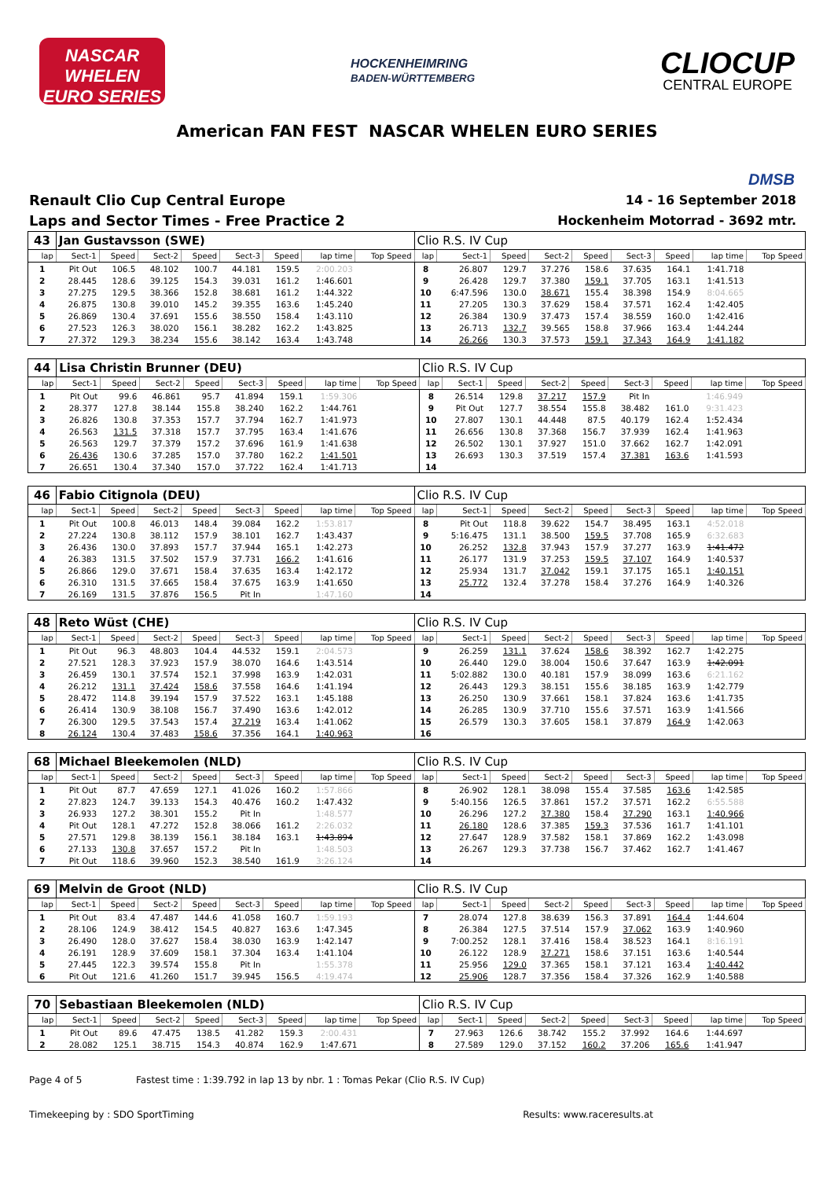NASCAR
WHELEN
EURO SERIES
HOCKENHEIMRING
BADEN-WÜRTTEMBERG
CLIOCUP
CENTRAL EUROPE
American FAN FEST NASCAR WHELEN EURO SERIES
DMSB
Renault Clio Cup Central Europe
Laps and Sector Times - Free Practice 2
14 - 16 September 2018
Hockenheim Motorrad - 3692 mtr.
| 43 | Jan Gustavsson (SWE) | | | | | | | | Clio R.S. IV Cup | | | | | | | | |
| lap | Sect-1 | Speed | Sect-2 | Speed | Sect-3 | Speed | lap time | Top Speed | lap | Sect-1 | Speed | Sect-2 | Speed | Sect-3 | Speed | lap time | Top Speed |
| 1 | Pit Out | 106.5 | 48.102 | 100.7 | 44.181 | 159.5 | 2:00.203 | | 8 | 26.807 | 129.7 | 37.276 | 158.6 | 37.635 | 164.1 | 1:41.718 | |
| 2 | 28.445 | 128.6 | 39.125 | 154.3 | 39.031 | 161.2 | 1:46.601 | | 9 | 26.428 | 129.7 | 37.380 | 159.1 | 37.705 | 163.1 | 1:41.513 | |
| 3 | 27.275 | 129.5 | 38.366 | 152.8 | 38.681 | 161.2 | 1:44.322 | | 10 | 6:47.596 | 130.0 | 38.671 | 155.4 | 38.398 | 154.9 | 8:04.665 | |
| 4 | 26.875 | 130.8 | 39.010 | 145.2 | 39.355 | 163.6 | 1:45.240 | | 11 | 27.205 | 130.3 | 37.629 | 158.4 | 37.571 | 162.4 | 1:42.405 | |
| 5 | 26.869 | 130.4 | 37.691 | 155.6 | 38.550 | 158.4 | 1:43.110 | | 12 | 26.384 | 130.9 | 37.473 | 157.4 | 38.559 | 160.0 | 1:42.416 | |
| 6 | 27.523 | 126.3 | 38.020 | 156.1 | 38.282 | 162.2 | 1:43.825 | | 13 | 26.713 | 132.7 | 39.565 | 158.8 | 37.966 | 163.4 | 1:44.244 | |
| 7 | 27.372 | 129.3 | 38.234 | 155.6 | 38.142 | 163.4 | 1:43.748 | | 14 | 26.266 | 130.3 | 37.573 | 159.1 | 37.343 | 164.9 | 1:41.182 | |
| 44 | Lisa Christin Brunner (DEU) | | | | | | | | Clio R.S. IV Cup | | | | | | | | |
| lap | Sect-1 | Speed | Sect-2 | Speed | Sect-3 | Speed | lap time | Top Speed | lap | Sect-1 | Speed | Sect-2 | Speed | Sect-3 | Speed | lap time | Top Speed |
| 1 | Pit Out | 99.6 | 46.861 | 95.7 | 41.894 | 159.1 | 1:59.306 | | 8 | 26.514 | 129.8 | 37.217 | 157.9 | Pit In | | 1:46.949 | |
| 2 | 28.377 | 127.8 | 38.144 | 155.8 | 38.240 | 162.2 | 1:44.761 | | 9 | Pit Out | 127.7 | 38.554 | 155.8 | 38.482 | 161.0 | 9:31.423 | |
| 3 | 26.826 | 130.8 | 37.353 | 157.7 | 37.794 | 162.7 | 1:41.973 | | 10 | 27.807 | 130.1 | 44.448 | 87.5 | 40.179 | 162.4 | 1:52.434 | |
| 4 | 26.563 | 131.5 | 37.318 | 157.7 | 37.795 | 163.4 | 1:41.676 | | 11 | 26.656 | 130.8 | 37.368 | 156.7 | 37.939 | 162.4 | 1:41.963 | |
| 5 | 26.563 | 129.7 | 37.379 | 157.2 | 37.696 | 161.9 | 1:41.638 | | 12 | 26.502 | 130.1 | 37.927 | 151.0 | 37.662 | 162.7 | 1:42.091 | |
| 6 | 26.436 | 130.6 | 37.285 | 157.0 | 37.780 | 162.2 | 1:41.501 | | 13 | 26.693 | 130.3 | 37.519 | 157.4 | 37.381 | 163.6 | 1:41.593 | |
| 7 | 26.651 | 130.4 | 37.340 | 157.0 | 37.722 | 162.4 | 1:41.713 | | 14 | | | | | | | | |
| 46 | Fabio Citignola (DEU) | | | | | | | | Clio R.S. IV Cup | | | | | | | | |
| lap | Sect-1 | Speed | Sect-2 | Speed | Sect-3 | Speed | lap time | Top Speed | lap | Sect-1 | Speed | Sect-2 | Speed | Sect-3 | Speed | lap time | Top Speed |
| 1 | Pit Out | 100.8 | 46.013 | 148.4 | 39.084 | 162.2 | 1:53.817 | | 8 | Pit Out | 118.8 | 39.622 | 154.7 | 38.495 | 163.1 | 4:52.018 | |
| 2 | 27.224 | 130.8 | 38.112 | 157.9 | 38.101 | 162.7 | 1:43.437 | | 9 | 5:16.475 | 131.1 | 38.500 | 159.5 | 37.708 | 165.9 | 6:32.683 | |
| 3 | 26.436 | 130.0 | 37.893 | 157.7 | 37.944 | 165.1 | 1:42.273 | | 10 | 26.252 | 132.8 | 37.943 | 157.9 | 37.277 | 163.9 | 1:41.472 | |
| 4 | 26.383 | 131.5 | 37.502 | 157.9 | 37.731 | 166.2 | 1:41.616 | | 11 | 26.177 | 131.9 | 37.253 | 159.5 | 37.107 | 164.9 | 1:40.537 | |
| 5 | 26.866 | 129.0 | 37.671 | 158.4 | 37.635 | 163.4 | 1:42.172 | | 12 | 25.934 | 131.7 | 37.042 | 159.1 | 37.175 | 165.1 | 1:40.151 | |
| 6 | 26.310 | 131.5 | 37.665 | 158.4 | 37.675 | 163.9 | 1:41.650 | | 13 | 25.772 | 132.4 | 37.278 | 158.4 | 37.276 | 164.9 | 1:40.326 | |
| 7 | 26.169 | 131.5 | 37.876 | 156.5 | Pit In | | 1:47.160 | | 14 | | | | | | | | |
| 48 | Reto Wüst (CHE) | | | | | | | | Clio R.S. IV Cup | | | | | | | | |
| lap | Sect-1 | Speed | Sect-2 | Speed | Sect-3 | Speed | lap time | Top Speed | lap | Sect-1 | Speed | Sect-2 | Speed | Sect-3 | Speed | lap time | Top Speed |
| 1 | Pit Out | 96.3 | 48.803 | 104.4 | 44.532 | 159.1 | 2:04.573 | | 9 | 26.259 | 131.1 | 37.624 | 158.6 | 38.392 | 162.7 | 1:42.275 | |
| 2 | 27.521 | 128.3 | 37.923 | 157.9 | 38.070 | 164.6 | 1:43.514 | | 10 | 26.440 | 129.0 | 38.004 | 150.6 | 37.647 | 163.9 | 1:42.091 | |
| 3 | 26.459 | 130.1 | 37.574 | 152.1 | 37.998 | 163.9 | 1:42.031 | | 11 | 5:02.882 | 130.0 | 40.181 | 157.9 | 38.099 | 163.6 | 6:21.162 | |
| 4 | 26.212 | 131.1 | 37.424 | 158.6 | 37.558 | 164.6 | 1:41.194 | | 12 | 26.443 | 129.3 | 38.151 | 155.6 | 38.185 | 163.9 | 1:42.779 | |
| 5 | 28.472 | 114.8 | 39.194 | 157.9 | 37.522 | 163.1 | 1:45.188 | | 13 | 26.250 | 130.9 | 37.661 | 158.1 | 37.824 | 163.6 | 1:41.735 | |
| 6 | 26.414 | 130.9 | 38.108 | 156.7 | 37.490 | 163.6 | 1:42.012 | | 14 | 26.285 | 130.9 | 37.710 | 155.6 | 37.571 | 163.9 | 1:41.566 | |
| 7 | 26.300 | 129.5 | 37.543 | 157.4 | 37.219 | 163.4 | 1:41.062 | | 15 | 26.579 | 130.3 | 37.605 | 158.1 | 37.879 | 164.9 | 1:42.063 | |
| 8 | 26.124 | 130.4 | 37.483 | 158.6 | 37.356 | 164.1 | 1:40.963 | | 16 | | | | | | | | |
| 68 | Michael Bleekemolen (NLD) | | | | | | | | Clio R.S. IV Cup | | | | | | | | |
| lap | Sect-1 | Speed | Sect-2 | Speed | Sect-3 | Speed | lap time | Top Speed | lap | Sect-1 | Speed | Sect-2 | Speed | Sect-3 | Speed | lap time | Top Speed |
| 1 | Pit Out | 87.7 | 47.659 | 127.1 | 41.026 | 160.2 | 1:57.866 | | 8 | 26.902 | 128.1 | 38.098 | 155.4 | 37.585 | 163.6 | 1:42.585 | |
| 2 | 27.823 | 124.7 | 39.133 | 154.3 | 40.476 | 160.2 | 1:47.432 | | 9 | 5:40.156 | 126.5 | 37.861 | 157.2 | 37.571 | 162.2 | 6:55.588 | |
| 3 | 26.933 | 127.2 | 38.301 | 155.2 | Pit In | | 1:48.577 | | 10 | 26.296 | 127.2 | 37.380 | 158.4 | 37.290 | 163.1 | 1:40.966 | |
| 4 | Pit Out | 128.1 | 47.272 | 152.8 | 38.066 | 161.2 | 2:26.032 | | 11 | 26.180 | 128.6 | 37.385 | 159.3 | 37.536 | 161.7 | 1:41.101 | |
| 5 | 27.571 | 129.8 | 38.139 | 156.1 | 38.184 | 163.1 | 1:43.894 | | 12 | 27.647 | 128.9 | 37.582 | 158.1 | 37.869 | 162.2 | 1:43.098 | |
| 6 | 27.133 | 130.8 | 37.657 | 157.2 | Pit In | | 1:48.503 | | 13 | 26.267 | 129.3 | 37.738 | 156.7 | 37.462 | 162.7 | 1:41.467 | |
| 7 | Pit Out | 118.6 | 39.960 | 152.3 | 38.540 | 161.9 | 3:26.124 | | 14 | | | | | | | | |
| 69 | Melvin de Groot (NLD) | | | | | | | | Clio R.S. IV Cup | | | | | | | | |
| lap | Sect-1 | Speed | Sect-2 | Speed | Sect-3 | Speed | lap time | Top Speed | lap | Sect-1 | Speed | Sect-2 | Speed | Sect-3 | Speed | lap time | Top Speed |
| 1 | Pit Out | 83.4 | 47.487 | 144.6 | 41.058 | 160.7 | 1:59.193 | | 7 | 28.074 | 127.8 | 38.639 | 156.3 | 37.891 | 164.4 | 1:44.604 | |
| 2 | 28.106 | 124.9 | 38.412 | 154.5 | 40.827 | 163.6 | 1:47.345 | | 8 | 26.384 | 127.5 | 37.514 | 157.9 | 37.062 | 163.9 | 1:40.960 | |
| 3 | 26.490 | 128.0 | 37.627 | 158.4 | 38.030 | 163.9 | 1:42.147 | | 9 | 7:00.252 | 128.1 | 37.416 | 158.4 | 38.523 | 164.1 | 8:16.191 | |
| 4 | 26.191 | 128.9 | 37.609 | 158.1 | 37.304 | 163.4 | 1:41.104 | | 10 | 26.122 | 128.9 | 37.271 | 158.6 | 37.151 | 163.6 | 1:40.544 | |
| 5 | 27.445 | 122.3 | 39.574 | 155.8 | Pit In | | 1:55.378 | | 11 | 25.956 | 129.0 | 37.365 | 158.1 | 37.121 | 163.4 | 1:40.442 | |
| 6 | Pit Out | 121.6 | 41.260 | 151.7 | 39.945 | 156.5 | 4:19.474 | | 12 | 25.906 | 128.7 | 37.356 | 158.4 | 37.326 | 162.9 | 1:40.588 | |
| 70 | Sebastiaan Bleekemolen (NLD) | | | | | | | | Clio R.S. IV Cup | | | | | | | | |
| lap | Sect-1 | Speed | Sect-2 | Speed | Sect-3 | Speed | lap time | Top Speed | lap | Sect-1 | Speed | Sect-2 | Speed | Sect-3 | Speed | lap time | Top Speed |
| 1 | Pit Out | 89.6 | 47.475 | 138.5 | 41.282 | 159.3 | 2:00.431 | | 7 | 27.963 | 126.6 | 38.742 | 155.2 | 37.992 | 164.6 | 1:44.697 | |
| 2 | 28.082 | 125.1 | 38.715 | 154.3 | 40.874 | 162.9 | 1:47.671 | | 8 | 27.589 | 129.0 | 37.152 | 160.2 | 37.206 | 165.6 | 1:41.947 | |
Page 4 of 5 Fastest time : 1:39.792 in lap 13 by nbr. 1 : Tomas Pekar (Clio R.S. IV Cup)
Timekeeping by : SDO SportTiming
Results: www.raceresults.at